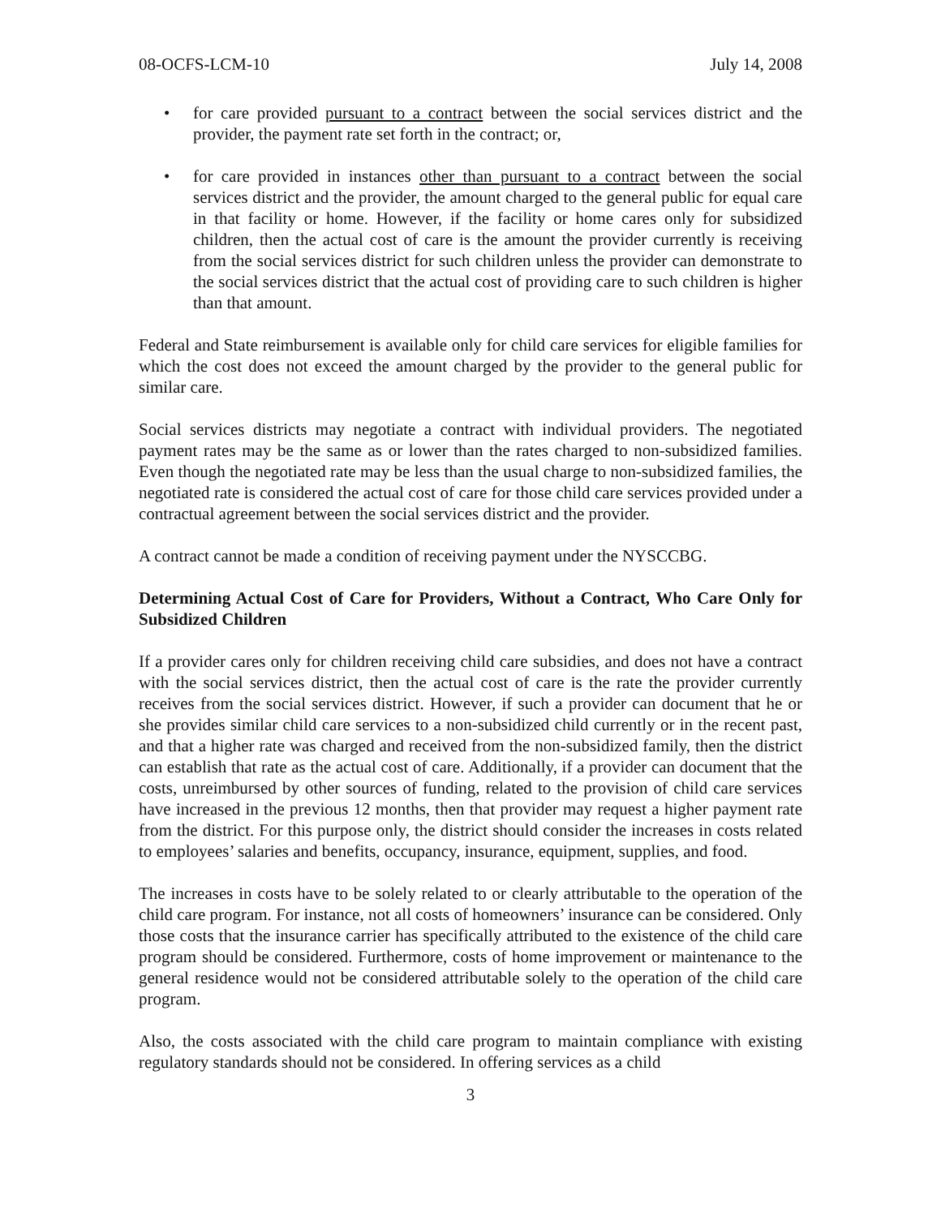08-OCFS-LCM-10 July 14, 2008
• for care provided pursuant to a contract between the social services district and the provider, the payment rate set forth in the contract; or,
• for care provided in instances other than pursuant to a contract between the social services district and the provider, the amount charged to the general public for equal care in that facility or home. However, if the facility or home cares only for subsidized children, then the actual cost of care is the amount the provider currently is receiving from the social services district for such children unless the provider can demonstrate to the social services district that the actual cost of providing care to such children is higher than that amount.
Federal and State reimbursement is available only for child care services for eligible families for which the cost does not exceed the amount charged by the provider to the general public for similar care.
Social services districts may negotiate a contract with individual providers. The negotiated payment rates may be the same as or lower than the rates charged to non-subsidized families. Even though the negotiated rate may be less than the usual charge to non-subsidized families, the negotiated rate is considered the actual cost of care for those child care services provided under a contractual agreement between the social services district and the provider.
A contract cannot be made a condition of receiving payment under the NYSCCBG.
Determining Actual Cost of Care for Providers, Without a Contract, Who Care Only for Subsidized Children
If a provider cares only for children receiving child care subsidies, and does not have a contract with the social services district, then the actual cost of care is the rate the provider currently receives from the social services district. However, if such a provider can document that he or she provides similar child care services to a non-subsidized child currently or in the recent past, and that a higher rate was charged and received from the non-subsidized family, then the district can establish that rate as the actual cost of care. Additionally, if a provider can document that the costs, unreimbursed by other sources of funding, related to the provision of child care services have increased in the previous 12 months, then that provider may request a higher payment rate from the district. For this purpose only, the district should consider the increases in costs related to employees’ salaries and benefits, occupancy, insurance, equipment, supplies, and food.
The increases in costs have to be solely related to or clearly attributable to the operation of the child care program. For instance, not all costs of homeowners’ insurance can be considered. Only those costs that the insurance carrier has specifically attributed to the existence of the child care program should be considered. Furthermore, costs of home improvement or maintenance to the general residence would not be considered attributable solely to the operation of the child care program.
Also, the costs associated with the child care program to maintain compliance with existing regulatory standards should not be considered. In offering services as a child
3